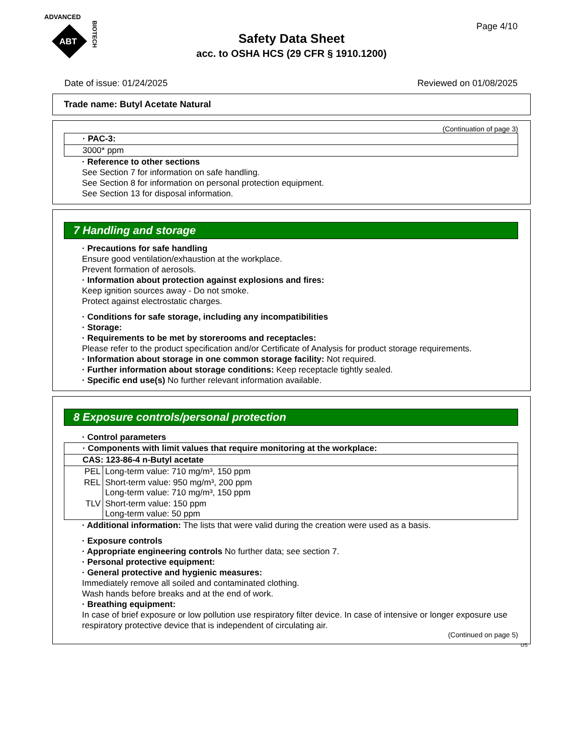ADVANCED
ABT
BIOTECH
Page 4/10
Safety Data Sheet
acc. to OSHA HCS (29 CFR § 1910.1200)
Date of issue: 01/24/2025 Reviewed on 01/08/2025
Trade name: Butyl Acetate Natural
(Continuation of page 3)
| · PAC-3: |
| 3000* ppm |
· Reference to other sections
See Section 7 for information on safe handling.
See Section 8 for information on personal protection equipment.
See Section 13 for disposal information.
7 Handling and storage
· Precautions for safe handling
Ensure good ventilation/exhaustion at the workplace.
Prevent formation of aerosols.
· Information about protection against explosions and fires:
Keep ignition sources away - Do not smoke.
Protect against electrostatic charges.
· Conditions for safe storage, including any incompatibilities
· Storage:
· Requirements to be met by storerooms and receptacles:
Please refer to the product specification and/or Certificate of Analysis for product storage requirements.
· Information about storage in one common storage facility: Not required.
· Further information about storage conditions: Keep receptacle tightly sealed.
· Specific end use(s) No further relevant information available.
8 Exposure controls/personal protection
· Control parameters
| · Components with limit values that require monitoring at the workplace: | |
| CAS: 123-86-4 n-Butyl acetate | |
| PEL | Long-term value: 710 mg/m³, 150 ppm |
| REL | Short-term value: 950 mg/m³, 200 ppm Long-term value: 710 mg/m³, 150 ppm |
| TLV | Short-term value: 150 ppm Long-term value: 50 ppm |
· Additional information: The lists that were valid during the creation were used as a basis.
· Exposure controls
· Appropriate engineering controls No further data; see section 7.
· Personal protective equipment:
· General protective and hygienic measures:
Immediately remove all soiled and contaminated clothing.
Wash hands before breaks and at the end of work.
· Breathing equipment:
In case of brief exposure or low pollution use respiratory filter device. In case of intensive or longer exposure use respiratory protective device that is independent of circulating air.
(Continued on page 5)
US